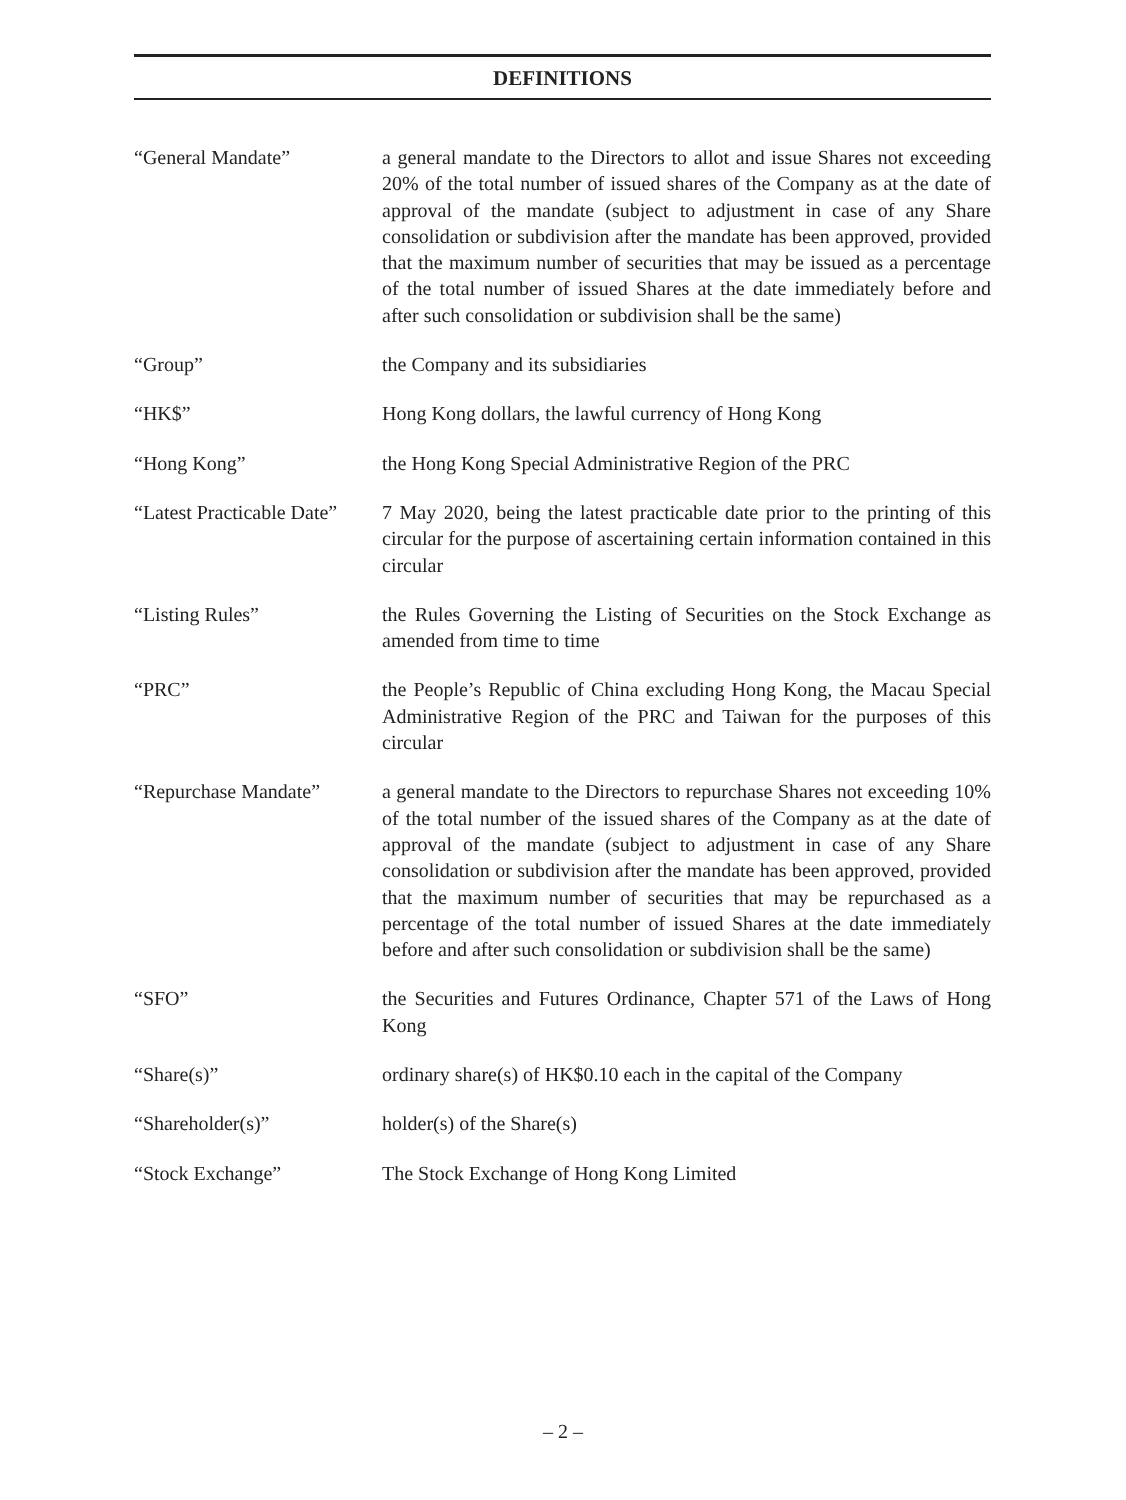DEFINITIONS
| “General Mandate” | a general mandate to the Directors to allot and issue Shares not exceeding 20% of the total number of issued shares of the Company as at the date of approval of the mandate (subject to adjustment in case of any Share consolidation or subdivision after the mandate has been approved, provided that the maximum number of securities that may be issued as a percentage of the total number of issued Shares at the date immediately before and after such consolidation or subdivision shall be the same) |
| “Group” | the Company and its subsidiaries |
| “HK$” | Hong Kong dollars, the lawful currency of Hong Kong |
| “Hong Kong” | the Hong Kong Special Administrative Region of the PRC |
| “Latest Practicable Date” | 7 May 2020, being the latest practicable date prior to the printing of this circular for the purpose of ascertaining certain information contained in this circular |
| “Listing Rules” | the Rules Governing the Listing of Securities on the Stock Exchange as amended from time to time |
| “PRC” | the People’s Republic of China excluding Hong Kong, the Macau Special Administrative Region of the PRC and Taiwan for the purposes of this circular |
| “Repurchase Mandate” | a general mandate to the Directors to repurchase Shares not exceeding 10% of the total number of the issued shares of the Company as at the date of approval of the mandate (subject to adjustment in case of any Share consolidation or subdivision after the mandate has been approved, provided that the maximum number of securities that may be repurchased as a percentage of the total number of issued Shares at the date immediately before and after such consolidation or subdivision shall be the same) |
| “SFO” | the Securities and Futures Ordinance, Chapter 571 of the Laws of Hong Kong |
| “Share(s)” | ordinary share(s) of HK$0.10 each in the capital of the Company |
| “Shareholder(s)” | holder(s) of the Share(s) |
| “Stock Exchange” | The Stock Exchange of Hong Kong Limited |
– 2 –